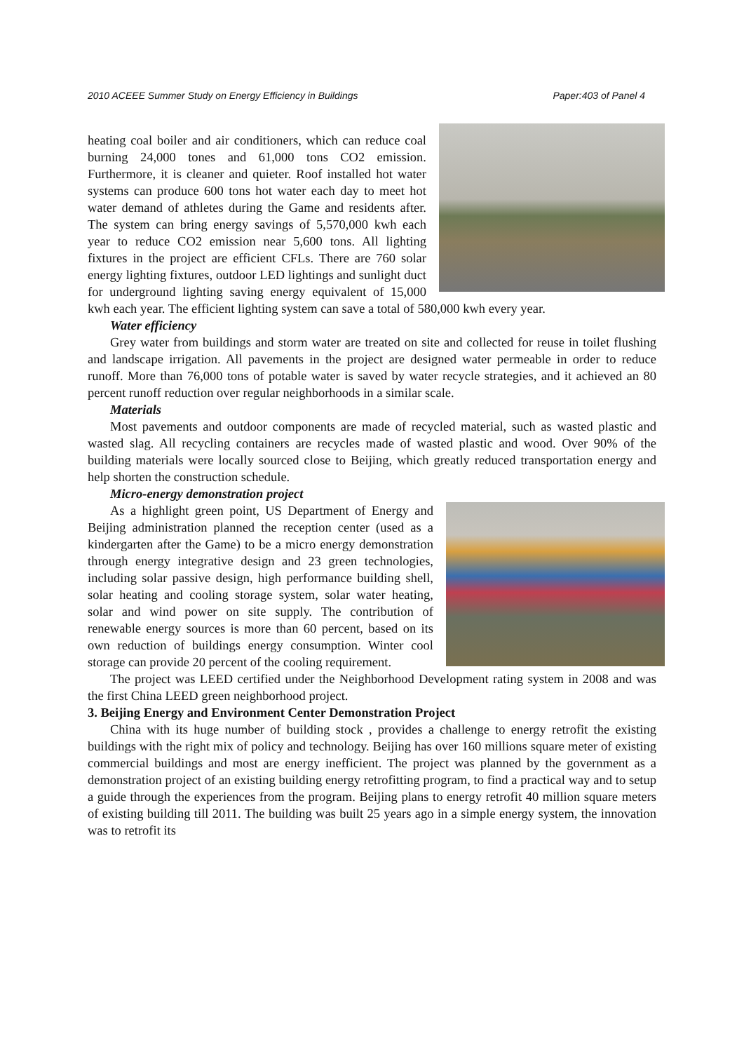2010 ACEEE Summer Study on Energy Efficiency in Buildings Paper:403 of Panel 4
heating coal boiler and air conditioners, which can reduce coal burning 24,000 tones and 61,000 tons CO2 emission. Furthermore, it is cleaner and quieter. Roof installed hot water systems can produce 600 tons hot water each day to meet hot water demand of athletes during the Game and residents after. The system can bring energy savings of 5,570,000 kwh each year to reduce CO2 emission near 5,600 tons. All lighting fixtures in the project are efficient CFLs. There are 760 solar energy lighting fixtures, outdoor LED lightings and sunlight duct for underground lighting saving energy equivalent of 15,000 kwh each year. The efficient lighting system can save a total of 580,000 kwh every year.
Water efficiency
Grey water from buildings and storm water are treated on site and collected for reuse in toilet flushing and landscape irrigation. All pavements in the project are designed water permeable in order to reduce runoff. More than 76,000 tons of potable water is saved by water recycle strategies, and it achieved an 80 percent runoff reduction over regular neighborhoods in a similar scale.
Materials
Most pavements and outdoor components are made of recycled material, such as wasted plastic and wasted slag. All recycling containers are recycles made of wasted plastic and wood. Over 90% of the building materials were locally sourced close to Beijing, which greatly reduced transportation energy and help shorten the construction schedule.
Micro-energy demonstration project
As a highlight green point, US Department of Energy and Beijing administration planned the reception center (used as a kindergarten after the Game) to be a micro energy demonstration through energy integrative design and 23 green technologies, including solar passive design, high performance building shell, solar heating and cooling storage system, solar water heating, solar and wind power on site supply. The contribution of renewable energy sources is more than 60 percent, based on its own reduction of buildings energy consumption. Winter cool storage can provide 20 percent of the cooling requirement.
The project was LEED certified under the Neighborhood Development rating system in 2008 and was the first China LEED green neighborhood project.
3. Beijing Energy and Environment Center Demonstration Project
China with its huge number of building stock , provides a challenge to energy retrofit the existing buildings with the right mix of policy and technology. Beijing has over 160 millions square meter of existing commercial buildings and most are energy inefficient. The project was planned by the government as a demonstration project of an existing building energy retrofitting program, to find a practical way and to setup a guide through the experiences from the program. Beijing plans to energy retrofit 40 million square meters of existing building till 2011. The building was built 25 years ago in a simple energy system, the innovation was to retrofit its